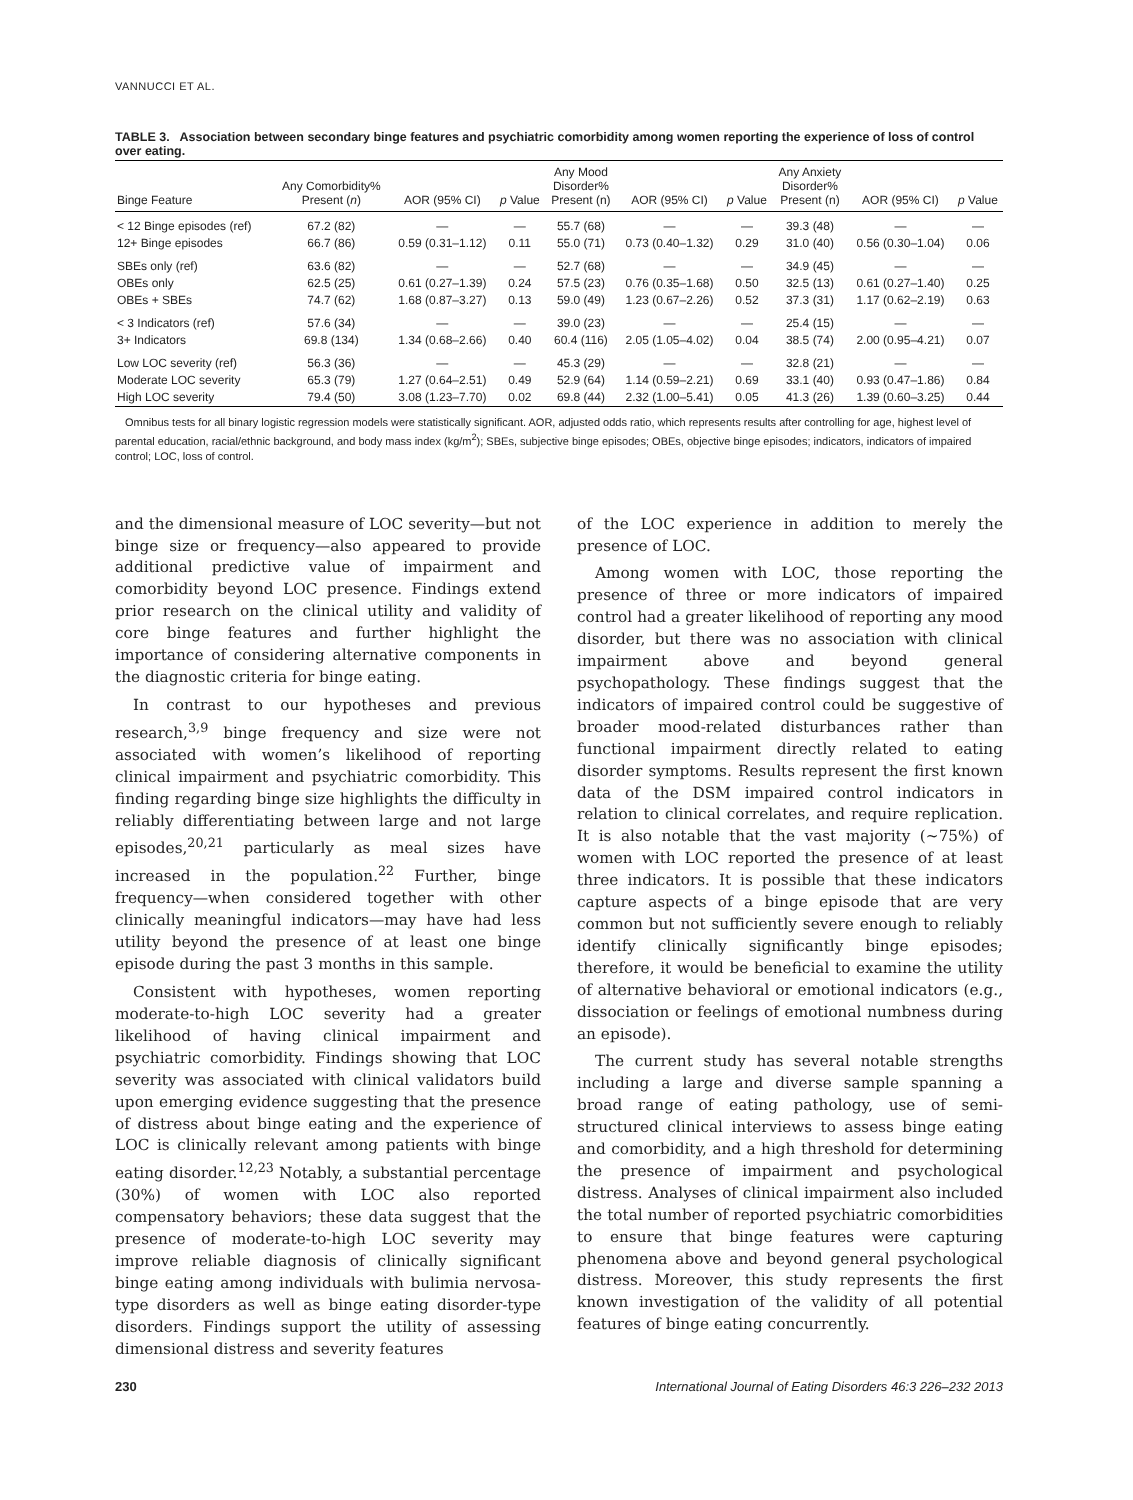VANNUCCI ET AL.
TABLE 3. Association between secondary binge features and psychiatric comorbidity among women reporting the experience of loss of control over eating.
| Binge Feature | Any Comorbidity% Present ( n ) | AOR (95% CI) | p Value | Any Mood Disorder% Present (n) | AOR (95% CI) | p Value | Any Anxiety Disorder% Present (n) | AOR (95% CI) | p Value |
| --- | --- | --- | --- | --- | --- | --- | --- | --- | --- |
| < 12 Binge episodes (ref) | 67.2 (82) | — | — | 55.7 (68) | — | — | 39.3 (48) | — | — |
| 12+ Binge episodes | 66.7 (86) | 0.59 (0.31–1.12) | 0.11 | 55.0 (71) | 0.73 (0.40–1.32) | 0.29 | 31.0 (40) | 0.56 (0.30–1.04) | 0.06 |
| SBEs only (ref) | 63.6 (82) | — | — | 52.7 (68) | — | — | 34.9 (45) | — | — |
| OBEs only | 62.5 (25) | 0.61 (0.27–1.39) | 0.24 | 57.5 (23) | 0.76 (0.35–1.68) | 0.50 | 32.5 (13) | 0.61 (0.27–1.40) | 0.25 |
| OBEs + SBEs | 74.7 (62) | 1.68 (0.87–3.27) | 0.13 | 59.0 (49) | 1.23 (0.67–2.26) | 0.52 | 37.3 (31) | 1.17 (0.62–2.19) | 0.63 |
| < 3 Indicators (ref) | 57.6 (34) | — | — | 39.0 (23) | — | — | 25.4 (15) | — | — |
| 3+ Indicators | 69.8 (134) | 1.34 (0.68–2.66) | 0.40 | 60.4 (116) | 2.05 (1.05–4.02) | 0.04 | 38.5 (74) | 2.00 (0.95–4.21) | 0.07 |
| Low LOC severity (ref) | 56.3 (36) | — | — | 45.3 (29) | — | — | 32.8 (21) | — | — |
| Moderate LOC severity | 65.3 (79) | 1.27 (0.64–2.51) | 0.49 | 52.9 (64) | 1.14 (0.59–2.21) | 0.69 | 33.1 (40) | 0.93 (0.47–1.86) | 0.84 |
| High LOC severity | 79.4 (50) | 3.08 (1.23–7.70) | 0.02 | 69.8 (44) | 2.32 (1.00–5.41) | 0.05 | 41.3 (26) | 1.39 (0.60–3.25) | 0.44 |
Omnibus tests for all binary logistic regression models were statistically significant. AOR, adjusted odds ratio, which represents results after controlling for age, highest level of parental education, racial/ethnic background, and body mass index (kg/m<sup>2</sup>); SBEs, subjective binge episodes; OBEs, objective binge episodes; indicators, indicators of impaired control; LOC, loss of control.
and the dimensional measure of LOC severity—but not binge size or frequency—also appeared to provide additional predictive value of impairment and comorbidity beyond LOC presence. Findings extend prior research on the clinical utility and validity of core binge features and further highlight the importance of considering alternative components in the diagnostic criteria for binge eating.
In contrast to our hypotheses and previous research,<sup>3,9</sup> binge frequency and size were not associated with women’s likelihood of reporting clinical impairment and psychiatric comorbidity. This finding regarding binge size highlights the difficulty in reliably differentiating between large and not large episodes,<sup>20,21</sup> particularly as meal sizes have increased in the population.<sup>22</sup> Further, binge frequency—when considered together with other clinically meaningful indicators—may have had less utility beyond the presence of at least one binge episode during the past 3 months in this sample.
Consistent with hypotheses, women reporting moderate-to-high LOC severity had a greater likelihood of having clinical impairment and psychiatric comorbidity. Findings showing that LOC severity was associated with clinical validators build upon emerging evidence suggesting that the presence of distress about binge eating and the experience of LOC is clinically relevant among patients with binge eating disorder.<sup>12,23</sup> Notably, a substantial percentage (30%) of women with LOC also reported compensatory behaviors; these data suggest that the presence of moderate-to-high LOC severity may improve reliable diagnosis of clinically significant binge eating among individuals with bulimia nervosa-type disorders as well as binge eating disorder-type disorders. Findings support the utility of assessing dimensional distress and severity features
of the LOC experience in addition to merely the presence of LOC.
Among women with LOC, those reporting the presence of three or more indicators of impaired control had a greater likelihood of reporting any mood disorder, but there was no association with clinical impairment above and beyond general psychopathology. These findings suggest that the indicators of impaired control could be suggestive of broader mood-related disturbances rather than functional impairment directly related to eating disorder symptoms. Results represent the first known data of the DSM impaired control indicators in relation to clinical correlates, and require replication. It is also notable that the vast majority (∼75%) of women with LOC reported the presence of at least three indicators. It is possible that these indicators capture aspects of a binge episode that are very common but not sufficiently severe enough to reliably identify clinically significantly binge episodes; therefore, it would be beneficial to examine the utility of alternative behavioral or emotional indicators (e.g., dissociation or feelings of emotional numbness during an episode).
The current study has several notable strengths including a large and diverse sample spanning a broad range of eating pathology, use of semi-structured clinical interviews to assess binge eating and comorbidity, and a high threshold for determining the presence of impairment and psychological distress. Analyses of clinical impairment also included the total number of reported psychiatric comorbidities to ensure that binge features were capturing phenomena above and beyond general psychological distress. Moreover, this study represents the first known investigation of the validity of all potential features of binge eating concurrently.
230 International Journal of Eating Disorders 46:3 226–232 2013